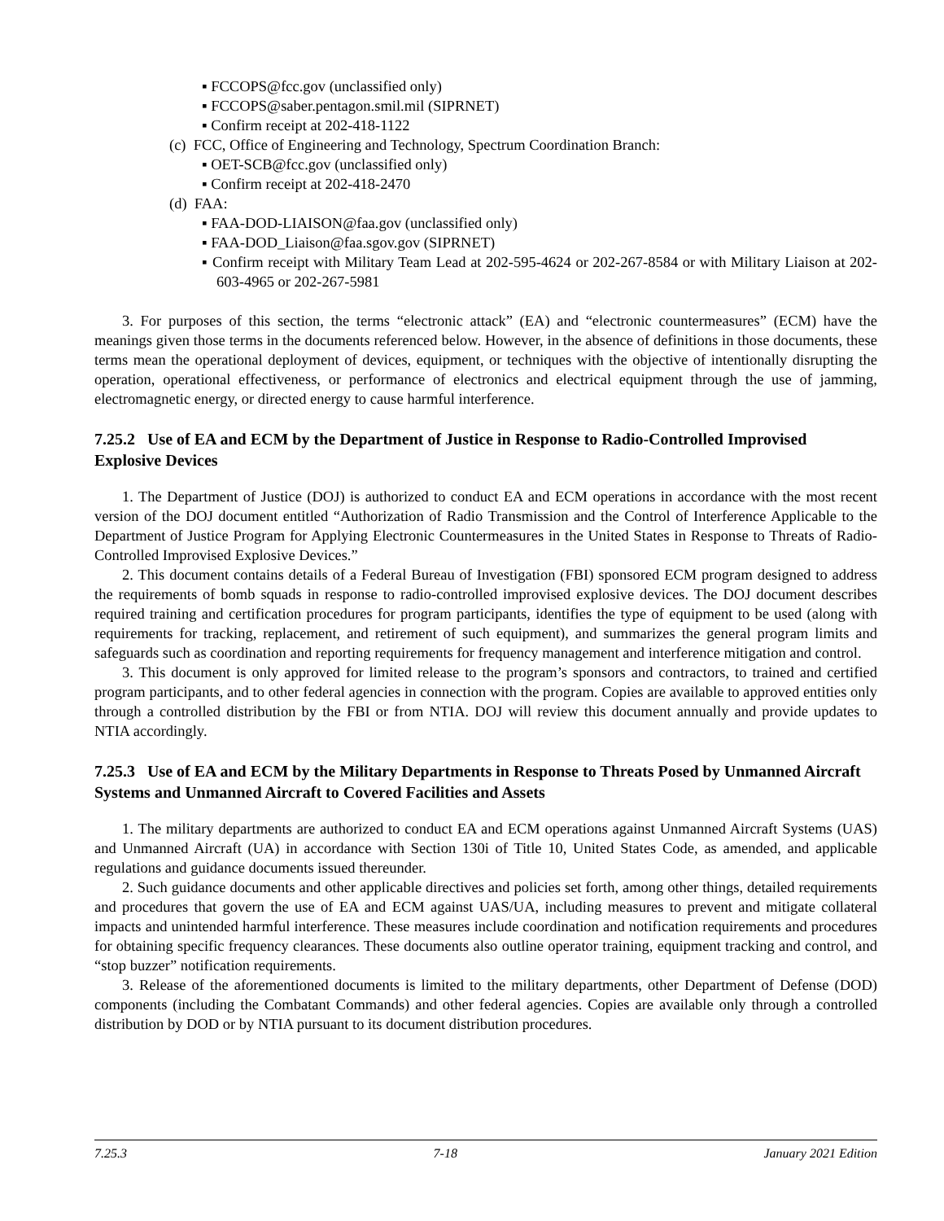▪ FCCOPS@fcc.gov (unclassified only)
▪ FCCOPS@saber.pentagon.smil.mil (SIPRNET)
▪ Confirm receipt at 202-418-1122
(c) FCC, Office of Engineering and Technology, Spectrum Coordination Branch:
▪ OET-SCB@fcc.gov (unclassified only)
▪ Confirm receipt at 202-418-2470
(d) FAA:
▪ FAA-DOD-LIAISON@faa.gov (unclassified only)
▪ FAA-DOD_Liaison@faa.sgov.gov (SIPRNET)
▪ Confirm receipt with Military Team Lead at 202-595-4624 or 202-267-8584 or with Military Liaison at 202-603-4965 or 202-267-5981
3. For purposes of this section, the terms “electronic attack” (EA) and “electronic countermeasures” (ECM) have the meanings given those terms in the documents referenced below. However, in the absence of definitions in those documents, these terms mean the operational deployment of devices, equipment, or techniques with the objective of intentionally disrupting the operation, operational effectiveness, or performance of electronics and electrical equipment through the use of jamming, electromagnetic energy, or directed energy to cause harmful interference.
7.25.2 Use of EA and ECM by the Department of Justice in Response to Radio-Controlled Improvised Explosive Devices
1. The Department of Justice (DOJ) is authorized to conduct EA and ECM operations in accordance with the most recent version of the DOJ document entitled “Authorization of Radio Transmission and the Control of Interference Applicable to the Department of Justice Program for Applying Electronic Countermeasures in the United States in Response to Threats of Radio-Controlled Improvised Explosive Devices.”
2. This document contains details of a Federal Bureau of Investigation (FBI) sponsored ECM program designed to address the requirements of bomb squads in response to radio-controlled improvised explosive devices. The DOJ document describes required training and certification procedures for program participants, identifies the type of equipment to be used (along with requirements for tracking, replacement, and retirement of such equipment), and summarizes the general program limits and safeguards such as coordination and reporting requirements for frequency management and interference mitigation and control.
3. This document is only approved for limited release to the program’s sponsors and contractors, to trained and certified program participants, and to other federal agencies in connection with the program. Copies are available to approved entities only through a controlled distribution by the FBI or from NTIA. DOJ will review this document annually and provide updates to NTIA accordingly.
7.25.3 Use of EA and ECM by the Military Departments in Response to Threats Posed by Unmanned Aircraft Systems and Unmanned Aircraft to Covered Facilities and Assets
1. The military departments are authorized to conduct EA and ECM operations against Unmanned Aircraft Systems (UAS) and Unmanned Aircraft (UA) in accordance with Section 130i of Title 10, United States Code, as amended, and applicable regulations and guidance documents issued thereunder.
2. Such guidance documents and other applicable directives and policies set forth, among other things, detailed requirements and procedures that govern the use of EA and ECM against UAS/UA, including measures to prevent and mitigate collateral impacts and unintended harmful interference. These measures include coordination and notification requirements and procedures for obtaining specific frequency clearances. These documents also outline operator training, equipment tracking and control, and “stop buzzer” notification requirements.
3. Release of the aforementioned documents is limited to the military departments, other Department of Defense (DOD) components (including the Combatant Commands) and other federal agencies. Copies are available only through a controlled distribution by DOD or by NTIA pursuant to its document distribution procedures.
7.25.3 7-18 January 2021 Edition